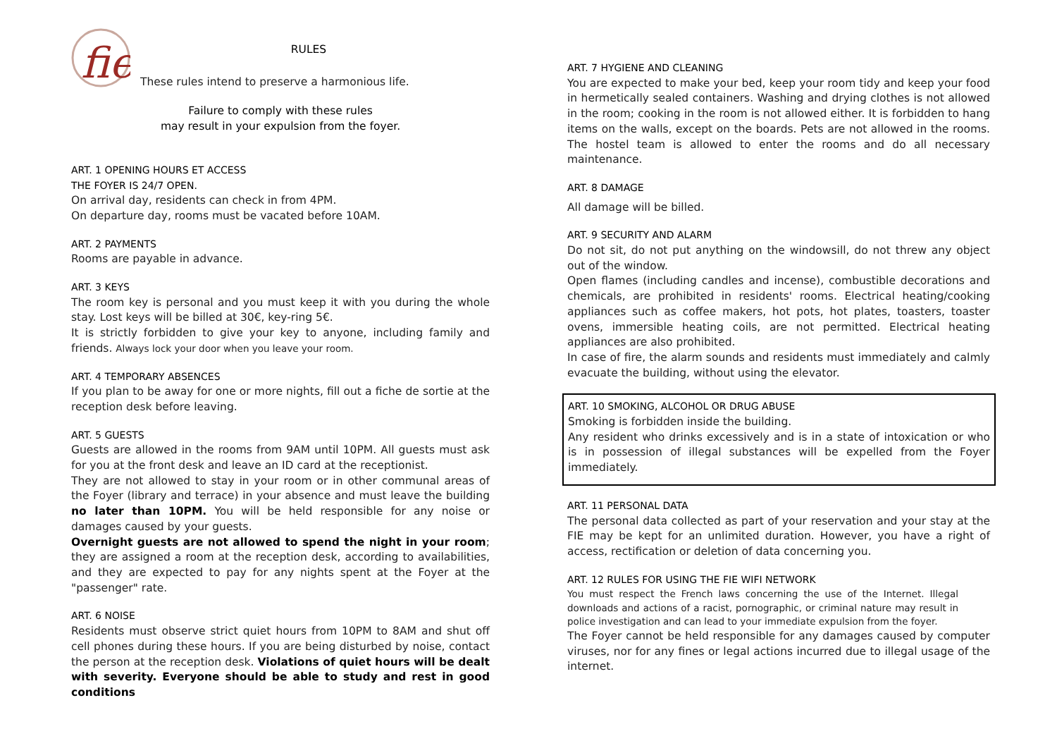fie
RULES
These rules intend to preserve a harmonious life.
Failure to comply with these rules
may result in your expulsion from the foyer.
ART. 1 OPENING HOURS ET ACCESS
THE FOYER IS 24/7 OPEN.
On arrival day, residents can check in from 4PM.
On departure day, rooms must be vacated before 10AM.
ART. 2 PAYMENTS
Rooms are payable in advance.
ART. 3 KEYS
The room key is personal and you must keep it with you during the whole stay. Lost keys will be billed at 30€, key-ring 5€.
It is strictly forbidden to give your key to anyone, including family and friends. Always lock your door when you leave your room.
ART. 4 TEMPORARY ABSENCES
If you plan to be away for one or more nights, fill out a fiche de sortie at the reception desk before leaving.
ART. 5 GUESTS
Guests are allowed in the rooms from 9AM until 10PM. All guests must ask for you at the front desk and leave an ID card at the receptionist.
They are not allowed to stay in your room or in other communal areas of the Foyer (library and terrace) in your absence and must leave the building no later than 10PM. You will be held responsible for any noise or damages caused by your guests.
Overnight guests are not allowed to spend the night in your room; they are assigned a room at the reception desk, according to availabilities, and they are expected to pay for any nights spent at the Foyer at the "passenger" rate.
ART. 6 NOISE
Residents must observe strict quiet hours from 10PM to 8AM and shut off cell phones during these hours. If you are being disturbed by noise, contact the person at the reception desk. Violations of quiet hours will be dealt with severity. Everyone should be able to study and rest in good conditions
ART. 7 HYGIENE AND CLEANING
You are expected to make your bed, keep your room tidy and keep your food in hermetically sealed containers. Washing and drying clothes is not allowed in the room; cooking in the room is not allowed either. It is forbidden to hang items on the walls, except on the boards. Pets are not allowed in the rooms. The hostel team is allowed to enter the rooms and do all necessary maintenance.
ART. 8 DAMAGE
All damage will be billed.
ART. 9 SECURITY AND ALARM
Do not sit, do not put anything on the windowsill, do not threw any object out of the window.
Open flames (including candles and incense), combustible decorations and chemicals, are prohibited in residents' rooms. Electrical heating/cooking appliances such as coffee makers, hot pots, hot plates, toasters, toaster ovens, immersible heating coils, are not permitted. Electrical heating appliances are also prohibited.
In case of fire, the alarm sounds and residents must immediately and calmly evacuate the building, without using the elevator.
ART. 10 SMOKING, ALCOHOL OR DRUG ABUSE
Smoking is forbidden inside the building.
Any resident who drinks excessively and is in a state of intoxication or who is in possession of illegal substances will be expelled from the Foyer immediately.
ART. 11 PERSONAL DATA
The personal data collected as part of your reservation and your stay at the FIE may be kept for an unlimited duration. However, you have a right of access, rectification or deletion of data concerning you.
ART. 12 RULES FOR USING THE FIE WIFI NETWORK
You must respect the French laws concerning the use of the Internet. Illegal downloads and actions of a racist, pornographic, or criminal nature may result in police investigation and can lead to your immediate expulsion from the foyer.
The Foyer cannot be held responsible for any damages caused by computer viruses, nor for any fines or legal actions incurred due to illegal usage of the internet.